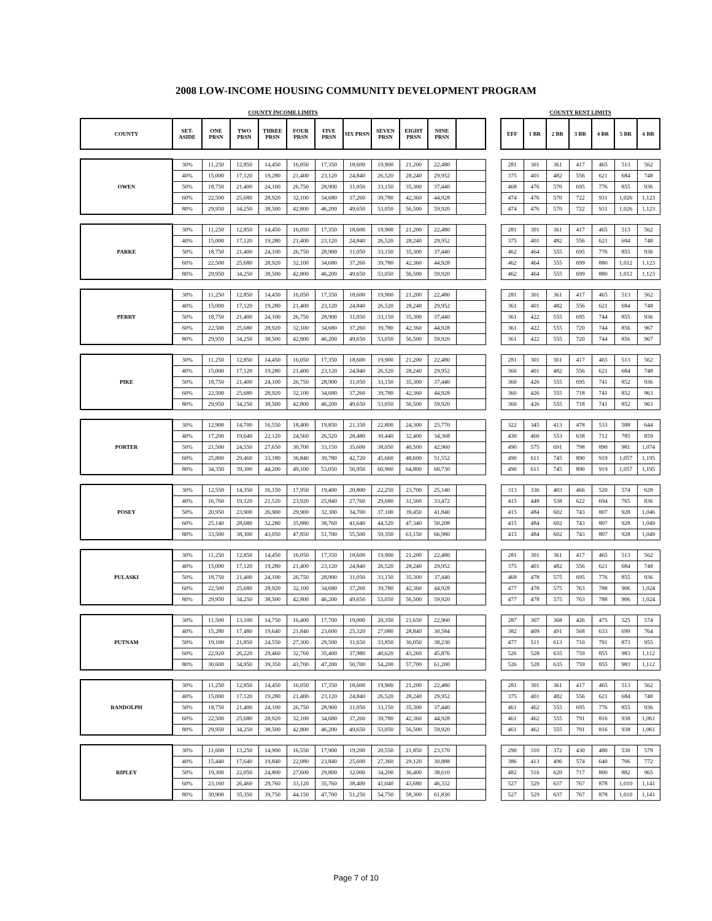2008 LOW-INCOME HOUSING COMMUNITY DEVELOPMENT PROGRAM
| COUNTY INCOME LIMITS | | | | | | | | | | | | | COUNTY RENT LIMITS | | | | | | |
| COUNTY | SET- ASIDE | ONE PRSN | TWO PRSN | THREE PRSN | FOUR PRSN | FIVE PRSN | SIX PRSN | SEVEN PRSN | EIGHT PRSN | NINE PRSN | | | EFF | 1 BR | 2 BR | 3 BR | 4 BR | 5 BR | 6 BR |
| OWEN | 30% | 11,250 | 12,850 | 14,450 | 16,050 | 17,350 | 18,600 | 19,900 | 21,200 | 22,480 | | | 281 | 301 | 361 | 417 | 465 | 513 | 562 |
| | 40% | 15,000 | 17,120 | 19,280 | 21,400 | 23,120 | 24,840 | 26,520 | 28,240 | 29,952 | | | 375 | 401 | 482 | 556 | 621 | 684 | 748 |
| | 50% | 18,750 | 21,400 | 24,100 | 26,750 | 28,900 | 31,050 | 33,150 | 35,300 | 37,440 | | | 468 | 476 | 570 | 695 | 776 | 855 | 936 |
| | 60% | 22,500 | 25,680 | 28,920 | 32,100 | 34,680 | 37,260 | 39,780 | 42,360 | 44,928 | | | 474 | 476 | 570 | 722 | 931 | 1,026 | 1,123 |
| | 80% | 29,950 | 34,250 | 38,500 | 42,800 | 46,200 | 49,650 | 53,050 | 56,500 | 59,920 | | | 474 | 476 | 570 | 722 | 931 | 1,026 | 1,123 |
| PARKE | 30% | 11,250 | 12,850 | 14,450 | 16,050 | 17,350 | 18,600 | 19,900 | 21,200 | 22,480 | | | 281 | 301 | 361 | 417 | 465 | 513 | 562 |
| | 40% | 15,000 | 17,120 | 19,280 | 21,400 | 23,120 | 24,840 | 26,520 | 28,240 | 29,952 | | | 375 | 401 | 482 | 556 | 621 | 684 | 748 |
| | 50% | 18,750 | 21,400 | 24,100 | 26,750 | 28,900 | 31,050 | 33,150 | 35,300 | 37,440 | | | 462 | 464 | 555 | 695 | 776 | 855 | 936 |
| | 60% | 22,500 | 25,680 | 28,920 | 32,100 | 34,680 | 37,260 | 39,780 | 42,360 | 44,928 | | | 462 | 464 | 555 | 699 | 880 | 1,012 | 1,123 |
| | 80% | 29,950 | 34,250 | 38,500 | 42,800 | 46,200 | 49,650 | 53,050 | 56,500 | 59,920 | | | 462 | 464 | 555 | 699 | 880 | 1,012 | 1,123 |
| PERRY | 30% | 11,250 | 12,850 | 14,450 | 16,050 | 17,350 | 18,600 | 19,900 | 21,200 | 22,480 | | | 281 | 301 | 361 | 417 | 465 | 513 | 562 |
| | 40% | 15,000 | 17,120 | 19,280 | 21,400 | 23,120 | 24,840 | 26,520 | 28,240 | 29,952 | | | 361 | 401 | 482 | 556 | 621 | 684 | 748 |
| | 50% | 18,750 | 21,400 | 24,100 | 26,750 | 28,900 | 31,050 | 33,150 | 35,300 | 37,440 | | | 361 | 422 | 555 | 695 | 744 | 855 | 936 |
| | 60% | 22,500 | 25,680 | 28,920 | 32,100 | 34,680 | 37,260 | 39,780 | 42,360 | 44,928 | | | 361 | 422 | 555 | 720 | 744 | 856 | 967 |
| | 80% | 29,950 | 34,250 | 38,500 | 42,800 | 46,200 | 49,650 | 53,050 | 56,500 | 59,920 | | | 361 | 422 | 555 | 720 | 744 | 856 | 967 |
| PIKE | 30% | 11,250 | 12,850 | 14,450 | 16,050 | 17,350 | 18,600 | 19,900 | 21,200 | 22,480 | | | 281 | 301 | 361 | 417 | 465 | 513 | 562 |
| | 40% | 15,000 | 17,120 | 19,280 | 21,400 | 23,120 | 24,840 | 26,520 | 28,240 | 29,952 | | | 360 | 401 | 482 | 556 | 621 | 684 | 748 |
| | 50% | 18,750 | 21,400 | 24,100 | 26,750 | 28,900 | 31,050 | 33,150 | 35,300 | 37,440 | | | 360 | 426 | 555 | 695 | 741 | 852 | 936 |
| | 60% | 22,500 | 25,680 | 28,920 | 32,100 | 34,680 | 37,260 | 39,780 | 42,360 | 44,928 | | | 360 | 426 | 555 | 718 | 741 | 852 | 963 |
| | 80% | 29,950 | 34,250 | 38,500 | 42,800 | 46,200 | 49,650 | 53,050 | 56,500 | 59,920 | | | 360 | 426 | 555 | 718 | 741 | 852 | 963 |
| PORTER | 30% | 12,900 | 14,700 | 16,550 | 18,400 | 19,850 | 21,350 | 22,800 | 24,300 | 25,770 | | | 322 | 345 | 413 | 478 | 533 | 588 | 644 |
| | 40% | 17,200 | 19,640 | 22,120 | 24,560 | 26,520 | 28,480 | 30,440 | 32,400 | 34,368 | | | 430 | 460 | 553 | 638 | 712 | 785 | 859 |
| | 50% | 21,500 | 24,550 | 27,650 | 30,700 | 33,150 | 35,600 | 38,050 | 40,500 | 42,960 | | | 490 | 575 | 691 | 798 | 890 | 981 | 1,074 |
| | 60% | 25,800 | 29,460 | 33,180 | 36,840 | 39,780 | 42,720 | 45,660 | 48,600 | 51,552 | | | 490 | 611 | 745 | 890 | 919 | 1,057 | 1,195 |
| | 80% | 34,350 | 39,300 | 44,200 | 49,100 | 53,050 | 56,950 | 60,900 | 64,800 | 68,730 | | | 490 | 611 | 745 | 890 | 919 | 1,057 | 1,195 |
| POSEY | 30% | 12,550 | 14,350 | 16,150 | 17,950 | 19,400 | 20,800 | 22,250 | 23,700 | 25,140 | | | 313 | 336 | 403 | 466 | 520 | 574 | 628 |
| | 40% | 16,760 | 19,120 | 21,520 | 23,920 | 25,840 | 27,760 | 29,680 | 31,560 | 33,472 | | | 415 | 448 | 538 | 622 | 694 | 765 | 836 |
| | 50% | 20,950 | 23,900 | 26,900 | 29,900 | 32,300 | 34,700 | 37,100 | 39,450 | 41,840 | | | 415 | 484 | 602 | 743 | 807 | 928 | 1,046 |
| | 60% | 25,140 | 28,680 | 32,280 | 35,880 | 38,760 | 41,640 | 44,520 | 47,340 | 50,208 | | | 415 | 484 | 602 | 743 | 807 | 928 | 1,049 |
| | 80% | 33,500 | 38,300 | 43,050 | 47,850 | 51,700 | 55,500 | 59,350 | 63,150 | 66,980 | | | 415 | 484 | 602 | 743 | 807 | 928 | 1,049 |
| PULASKI | 30% | 11,250 | 12,850 | 14,450 | 16,050 | 17,350 | 18,600 | 19,900 | 21,200 | 22,480 | | | 281 | 301 | 361 | 417 | 465 | 513 | 562 |
| | 40% | 15,000 | 17,120 | 19,280 | 21,400 | 23,120 | 24,840 | 26,520 | 28,240 | 29,952 | | | 375 | 401 | 482 | 556 | 621 | 684 | 748 |
| | 50% | 18,750 | 21,400 | 24,100 | 26,750 | 28,900 | 31,050 | 33,150 | 35,300 | 37,440 | | | 468 | 478 | 575 | 695 | 776 | 855 | 936 |
| | 60% | 22,500 | 25,680 | 28,920 | 32,100 | 34,680 | 37,260 | 39,780 | 42,360 | 44,928 | | | 477 | 478 | 575 | 763 | 788 | 906 | 1,024 |
| | 80% | 29,950 | 34,250 | 38,500 | 42,800 | 46,200 | 49,650 | 53,050 | 56,500 | 59,920 | | | 477 | 478 | 575 | 763 | 788 | 906 | 1,024 |
| PUTNAM | 30% | 11,500 | 13,100 | 14,750 | 16,400 | 17,700 | 19,000 | 20,350 | 21,650 | 22,960 | | | 287 | 307 | 368 | 426 | 475 | 525 | 574 |
| | 40% | 15,280 | 17,480 | 19,640 | 21,840 | 23,600 | 25,320 | 27,080 | 28,840 | 30,584 | | | 382 | 409 | 491 | 568 | 633 | 699 | 764 |
| | 50% | 19,100 | 21,850 | 24,550 | 27,300 | 29,500 | 31,650 | 33,850 | 36,050 | 38,230 | | | 477 | 511 | 613 | 710 | 791 | 873 | 955 |
| | 60% | 22,920 | 26,220 | 29,460 | 32,760 | 35,400 | 37,980 | 40,620 | 43,260 | 45,876 | | | 526 | 528 | 635 | 759 | 855 | 983 | 1,112 |
| | 80% | 30,600 | 34,950 | 39,350 | 43,700 | 47,200 | 50,700 | 54,200 | 57,700 | 61,200 | | | 526 | 528 | 635 | 759 | 855 | 983 | 1,112 |
| RANDOLPH | 30% | 11,250 | 12,850 | 14,450 | 16,050 | 17,350 | 18,600 | 19,900 | 21,200 | 22,480 | | | 281 | 301 | 361 | 417 | 465 | 513 | 562 |
| | 40% | 15,000 | 17,120 | 19,280 | 21,400 | 23,120 | 24,840 | 26,520 | 28,240 | 29,952 | | | 375 | 401 | 482 | 556 | 621 | 684 | 748 |
| | 50% | 18,750 | 21,400 | 24,100 | 26,750 | 28,900 | 31,050 | 33,150 | 35,300 | 37,440 | | | 461 | 462 | 555 | 695 | 776 | 855 | 936 |
| | 60% | 22,500 | 25,680 | 28,920 | 32,100 | 34,680 | 37,260 | 39,780 | 42,360 | 44,928 | | | 461 | 462 | 555 | 791 | 816 | 938 | 1,061 |
| | 80% | 29,950 | 34,250 | 38,500 | 42,800 | 46,200 | 49,650 | 53,050 | 56,500 | 59,920 | | | 461 | 462 | 555 | 791 | 816 | 938 | 1,061 |
| RIPLEY | 30% | 11,600 | 13,250 | 14,900 | 16,550 | 17,900 | 19,200 | 20,550 | 21,850 | 23,170 | | | 290 | 310 | 372 | 430 | 480 | 530 | 579 |
| | 40% | 15,440 | 17,640 | 19,840 | 22,080 | 23,840 | 25,600 | 27,360 | 29,120 | 30,888 | | | 386 | 413 | 496 | 574 | 640 | 706 | 772 |
| | 50% | 19,300 | 22,050 | 24,800 | 27,600 | 29,800 | 32,000 | 34,200 | 36,400 | 38,610 | | | 482 | 516 | 620 | 717 | 800 | 882 | 965 |
| | 60% | 23,160 | 26,460 | 29,760 | 33,120 | 35,760 | 38,400 | 41,040 | 43,680 | 46,332 | | | 527 | 529 | 637 | 767 | 878 | 1,010 | 1,141 |
| | 80% | 30,900 | 35,350 | 39,750 | 44,150 | 47,700 | 51,250 | 54,750 | 58,300 | 61,830 | | | 527 | 529 | 637 | 767 | 878 | 1,010 | 1,141 |
Page 7 of 10